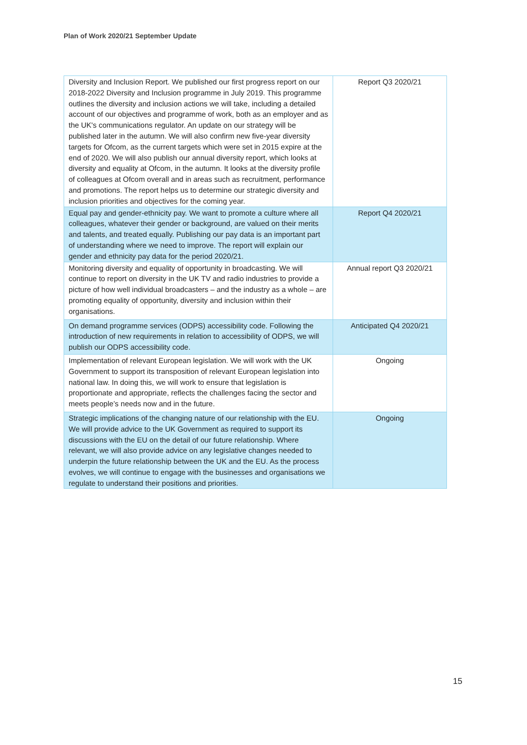Plan of Work 2020/21 September Update
| Diversity and Inclusion Report. We published our first progress report on our 2018-2022 Diversity and Inclusion programme in July 2019. This programme outlines the diversity and inclusion actions we will take, including a detailed account of our objectives and programme of work, both as an employer and as the UK's communications regulator. An update on our strategy will be published later in the autumn. We will also confirm new five-year diversity targets for Ofcom, as the current targets which were set in 2015 expire at the end of 2020. We will also publish our annual diversity report, which looks at diversity and equality at Ofcom, in the autumn. It looks at the diversity profile of colleagues at Ofcom overall and in areas such as recruitment, performance and promotions. The report helps us to determine our strategic diversity and inclusion priorities and objectives for the coming year. | Report Q3 2020/21 |
| Equal pay and gender-ethnicity pay. We want to promote a culture where all colleagues, whatever their gender or background, are valued on their merits and talents, and treated equally. Publishing our pay data is an important part of understanding where we need to improve. The report will explain our gender and ethnicity pay data for the period 2020/21. | Report Q4 2020/21 |
| Monitoring diversity and equality of opportunity in broadcasting. We will continue to report on diversity in the UK TV and radio industries to provide a picture of how well individual broadcasters – and the industry as a whole – are promoting equality of opportunity, diversity and inclusion within their organisations. | Annual report Q3 2020/21 |
| On demand programme services (ODPS) accessibility code. Following the introduction of new requirements in relation to accessibility of ODPS, we will publish our ODPS accessibility code. | Anticipated Q4 2020/21 |
| Implementation of relevant European legislation. We will work with the UK Government to support its transposition of relevant European legislation into national law. In doing this, we will work to ensure that legislation is proportionate and appropriate, reflects the challenges facing the sector and meets people’s needs now and in the future. | Ongoing |
| Strategic implications of the changing nature of our relationship with the EU. We will provide advice to the UK Government as required to support its discussions with the EU on the detail of our future relationship. Where relevant, we will also provide advice on any legislative changes needed to underpin the future relationship between the UK and the EU. As the process evolves, we will continue to engage with the businesses and organisations we regulate to understand their positions and priorities. | Ongoing |
15